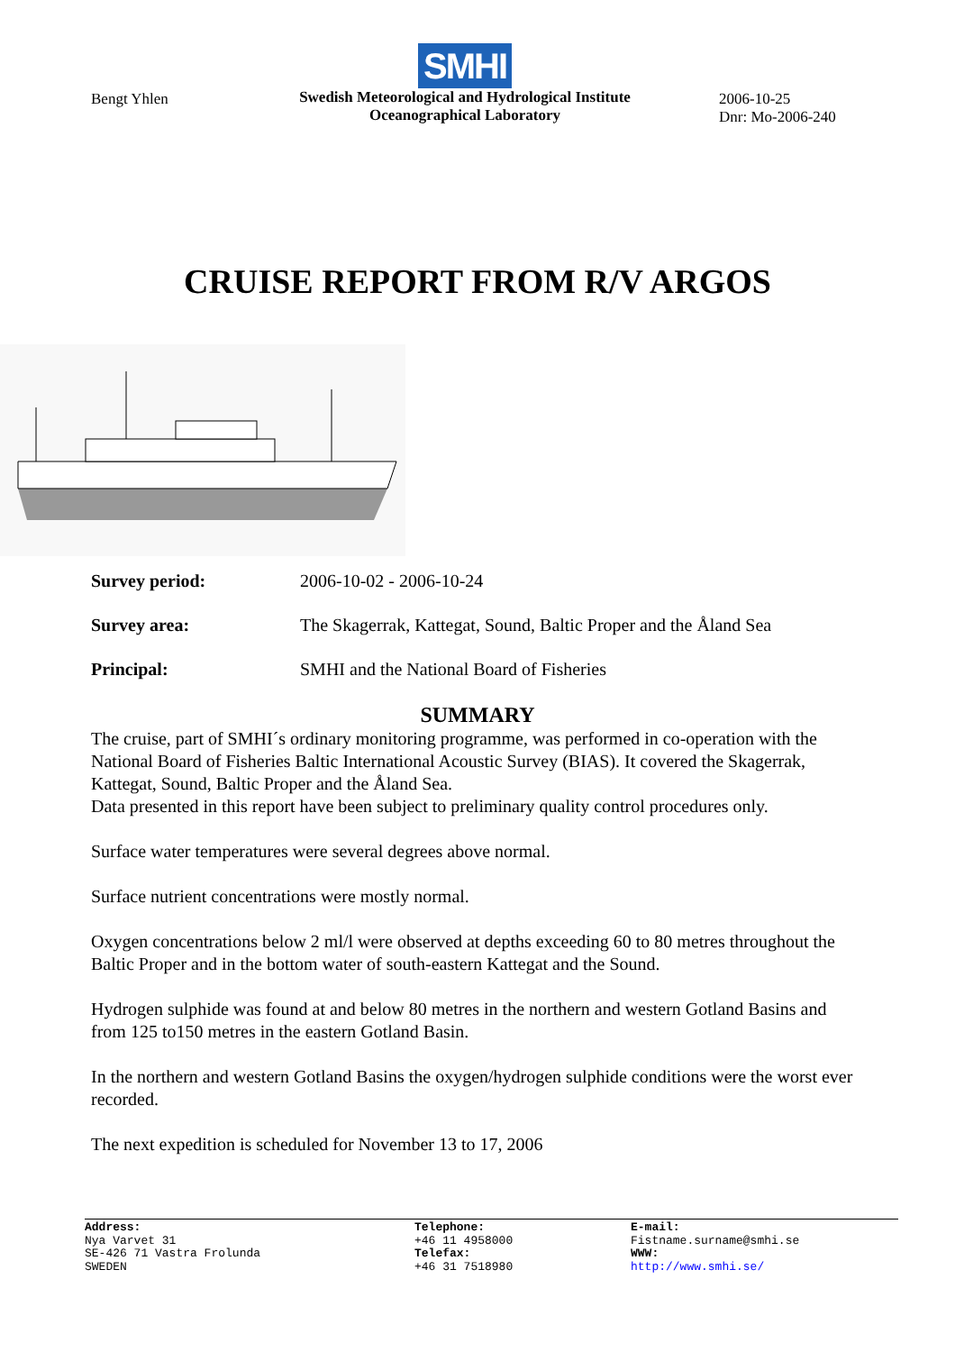Bengt Yhlen
SMHI
Swedish Meteorological and Hydrological Institute
Oceanographical Laboratory
2006-10-25
Dnr: Mo-2006-240
CRUISE REPORT FROM R/V ARGOS
Survey period: 2006-10-02 - 2006-10-24
Survey area: The Skagerrak, Kattegat, Sound, Baltic Proper and the Åland Sea
Principal: SMHI and the National Board of Fisheries
SUMMARY
The cruise, part of SMHI´s ordinary monitoring programme, was performed in co-operation with the National Board of Fisheries Baltic International Acoustic Survey (BIAS). It covered the Skagerrak, Kattegat, Sound, Baltic Proper and the Åland Sea.
Data presented in this report have been subject to preliminary quality control procedures only.
Surface water temperatures were several degrees above normal.
Surface nutrient concentrations were mostly normal.
Oxygen concentrations below 2 ml/l were observed at depths exceeding 60 to 80 metres throughout the Baltic Proper and in the bottom water of south-eastern Kattegat and the Sound.
Hydrogen sulphide was found at and below 80 metres in the northern and western Gotland Basins and from 125 to150 metres in the eastern Gotland Basin.
In the northern and western Gotland Basins the oxygen/hydrogen sulphide conditions were the worst ever recorded.
The next expedition is scheduled for November 13 to 17, 2006
Address:
Nya Varvet 31
SE-426 71 Vastra Frolunda
SWEDEN
Telephone:
+46 11 4958000
Telefax:
+46 31 7518980
E-mail:
Fistname.surname@smhi.se
WWW:
http://www.smhi.se/